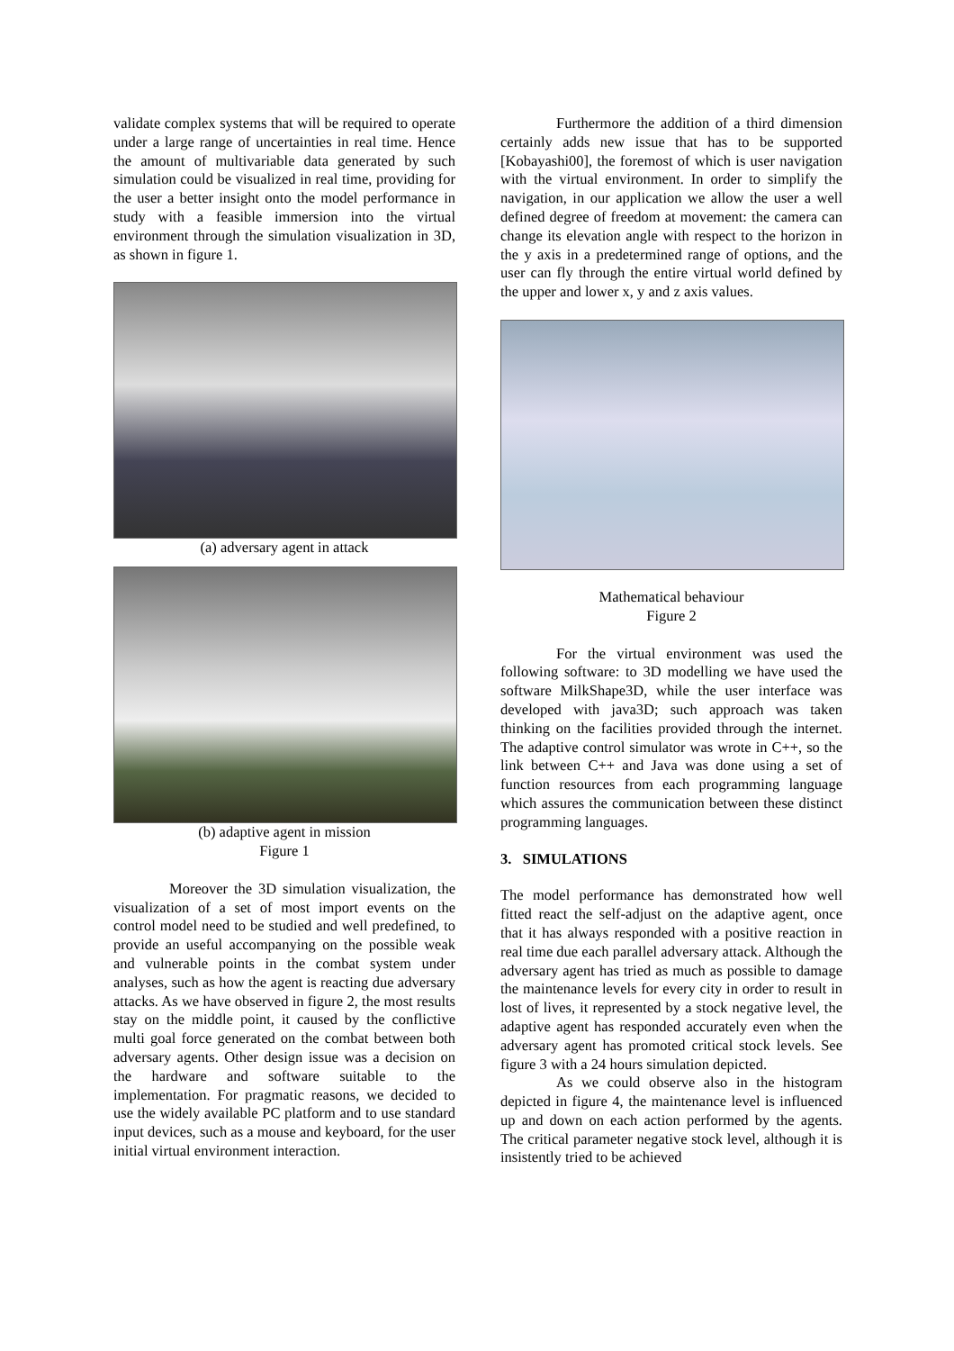validate complex systems that will be required to operate under a large range of uncertainties in real time. Hence the amount of multivariable data generated by such simulation could be visualized in real time, providing for the user a better insight onto the model performance in study with a feasible immersion into the virtual environment through the simulation visualization in 3D, as shown in figure 1.
(a) adversary agent in attack
(b) adaptive agent in mission
Figure 1
Moreover the 3D simulation visualization, the visualization of a set of most import events on the control model need to be studied and well predefined, to provide an useful accompanying on the possible weak and vulnerable points in the combat system under analyses, such as how the agent is reacting due adversary attacks. As we have observed in figure 2, the most results stay on the middle point, it caused by the conflictive multi goal force generated on the combat between both adversary agents. Other design issue was a decision on the hardware and software suitable to the implementation. For pragmatic reasons, we decided to use the widely available PC platform and to use standard input devices, such as a mouse and keyboard, for the user initial virtual environment interaction.
Furthermore the addition of a third dimension certainly adds new issue that has to be supported [Kobayashi00], the foremost of which is user navigation with the virtual environment. In order to simplify the navigation, in our application we allow the user a well defined degree of freedom at movement: the camera can change its elevation angle with respect to the horizon in the y axis in a predetermined range of options, and the user can fly through the entire virtual world defined by the upper and lower x, y and z axis values.
Mathematical behaviour
Figure 2
For the virtual environment was used the following software: to 3D modelling we have used the software MilkShape3D, while the user interface was developed with java3D; such approach was taken thinking on the facilities provided through the internet. The adaptive control simulator was wrote in C++, so the link between C++ and Java was done using a set of function resources from each programming language which assures the communication between these distinct programming languages.
3. SIMULATIONS
The model performance has demonstrated how well fitted react the self-adjust on the adaptive agent, once that it has always responded with a positive reaction in real time due each parallel adversary attack. Although the adversary agent has tried as much as possible to damage the maintenance levels for every city in order to result in lost of lives, it represented by a stock negative level, the adaptive agent has responded accurately even when the adversary agent has promoted critical stock levels. See figure 3 with a 24 hours simulation depicted.
As we could observe also in the histogram depicted in figure 4, the maintenance level is influenced up and down on each action performed by the agents. The critical parameter negative stock level, although it is insistently tried to be achieved